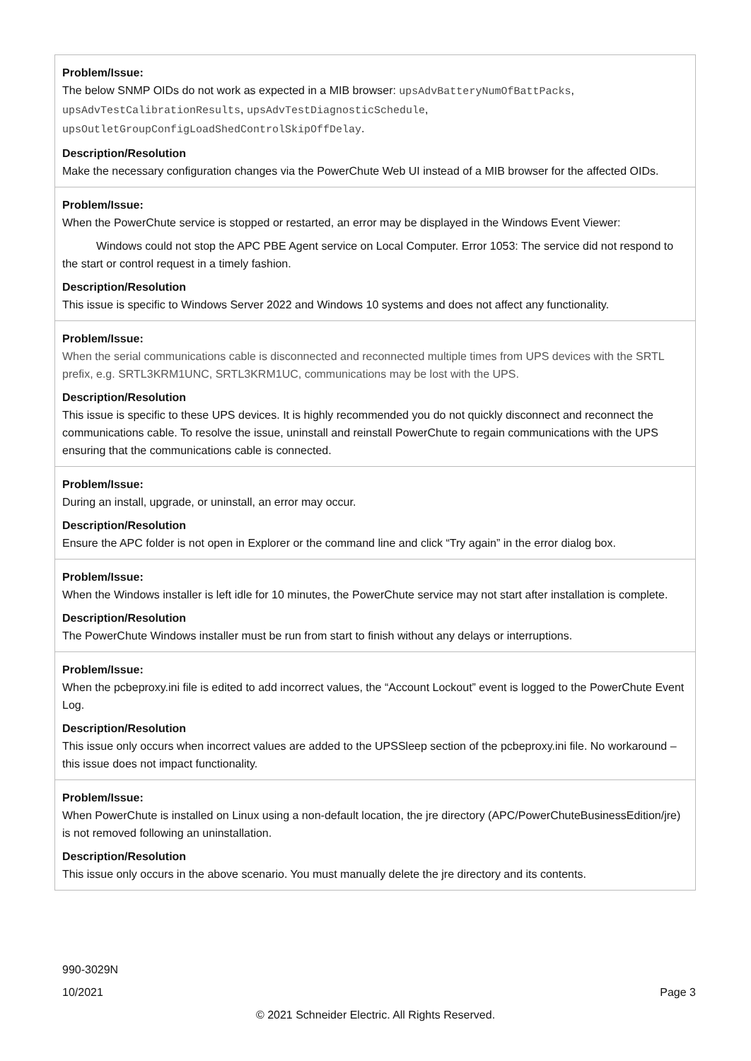| Problem/Issue: The below SNMP OIDs do not work as expected in a MIB browser: upsAdvBatteryNumOfBattPacks , upsAdvTestCalibrationResults , upsAdvTestDiagnosticSchedule , upsOutletGroupConfigLoadShedControlSkipOffDelay . Description/Resolution Make the necessary configuration changes via the PowerChute Web UI instead of a MIB browser for the affected OIDs. |
| Problem/Issue: When the PowerChute service is stopped or restarted, an error may be displayed in the Windows Event Viewer: Windows could not stop the APC PBE Agent service on Local Computer. Error 1053: The service did not respond to the start or control request in a timely fashion. Description/Resolution This issue is specific to Windows Server 2022 and Windows 10 systems and does not affect any functionality. |
| Problem/Issue: When the serial communications cable is disconnected and reconnected multiple times from UPS devices with the SRTL prefix, e.g. SRTL3KRM1UNC, SRTL3KRM1UC, communications may be lost with the UPS. Description/Resolution This issue is specific to these UPS devices. It is highly recommended you do not quickly disconnect and reconnect the communications cable. To resolve the issue, uninstall and reinstall PowerChute to regain communications with the UPS ensuring that the communications cable is connected. |
| Problem/Issue: During an install, upgrade, or uninstall, an error may occur. Description/Resolution Ensure the APC folder is not open in Explorer or the command line and click “Try again” in the error dialog box. |
| Problem/Issue: When the Windows installer is left idle for 10 minutes, the PowerChute service may not start after installation is complete. Description/Resolution The PowerChute Windows installer must be run from start to finish without any delays or interruptions. |
| Problem/Issue: When the pcbeproxy.ini file is edited to add incorrect values, the “Account Lockout” event is logged to the PowerChute Event Log. Description/Resolution This issue only occurs when incorrect values are added to the UPSSleep section of the pcbeproxy.ini file. No workaround – this issue does not impact functionality. |
| Problem/Issue: When PowerChute is installed on Linux using a non-default location, the jre directory (APC/PowerChuteBusinessEdition/jre) is not removed following an uninstallation. Description/Resolution This issue only occurs in the above scenario. You must manually delete the jre directory and its contents. |
990-3029N
10/2021 Page 3
© 2021 Schneider Electric. All Rights Reserved.